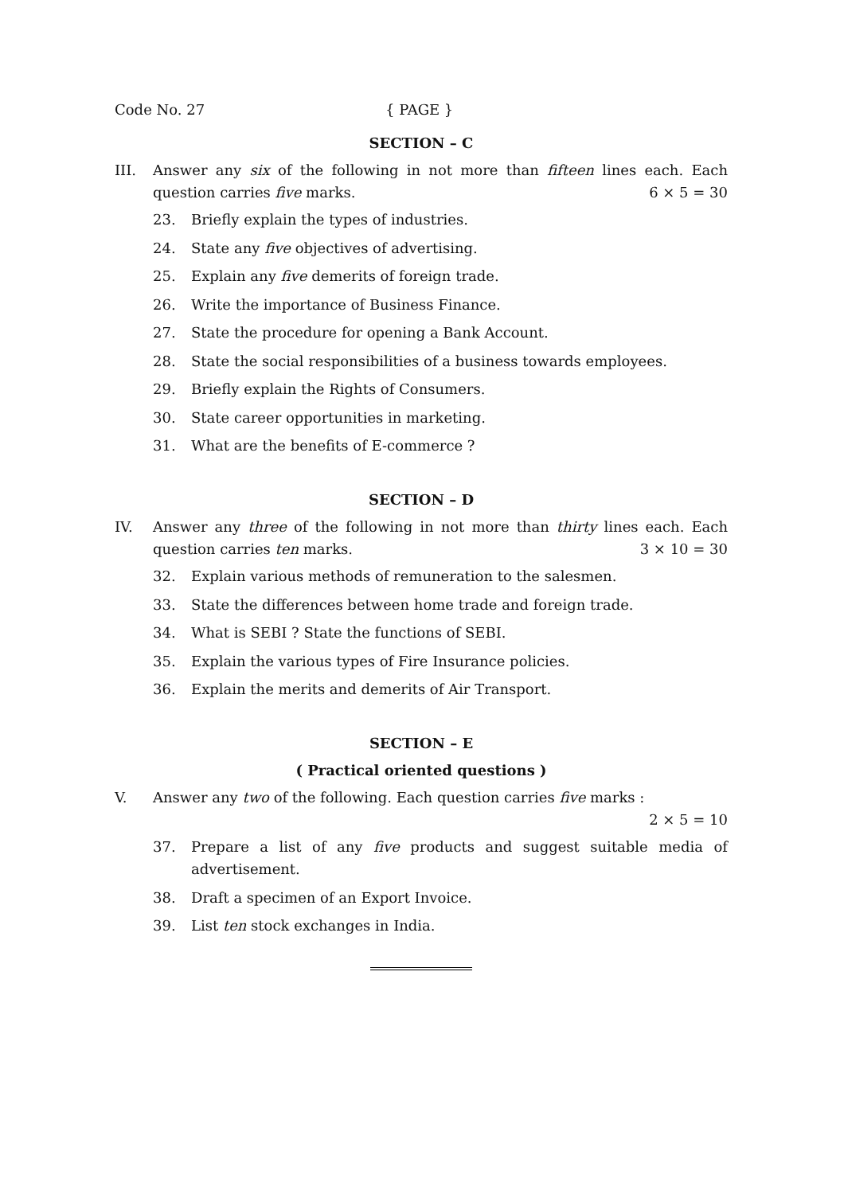Code No. 27 { PAGE }
SECTION – C
III. Answer any six of the following in not more than fifteen lines each. Each question carries five marks. 6 × 5 = 30
23. Briefly explain the types of industries.
24. State any five objectives of advertising.
25. Explain any five demerits of foreign trade.
26. Write the importance of Business Finance.
27. State the procedure for opening a Bank Account.
28. State the social responsibilities of a business towards employees.
29. Briefly explain the Rights of Consumers.
30. State career opportunities in marketing.
31. What are the benefits of E-commerce ?
SECTION – D
IV. Answer any three of the following in not more than thirty lines each. Each question carries ten marks. 3 × 10 = 30
32. Explain various methods of remuneration to the salesmen.
33. State the differences between home trade and foreign trade.
34. What is SEBI ? State the functions of SEBI.
35. Explain the various types of Fire Insurance policies.
36. Explain the merits and demerits of Air Transport.
SECTION – E
( Practical oriented questions )
V. Answer any two of the following. Each question carries five marks :
2 × 5 = 10
37. Prepare a list of any five products and suggest suitable media of advertisement.
38. Draft a specimen of an Export Invoice.
39. List ten stock exchanges in India.